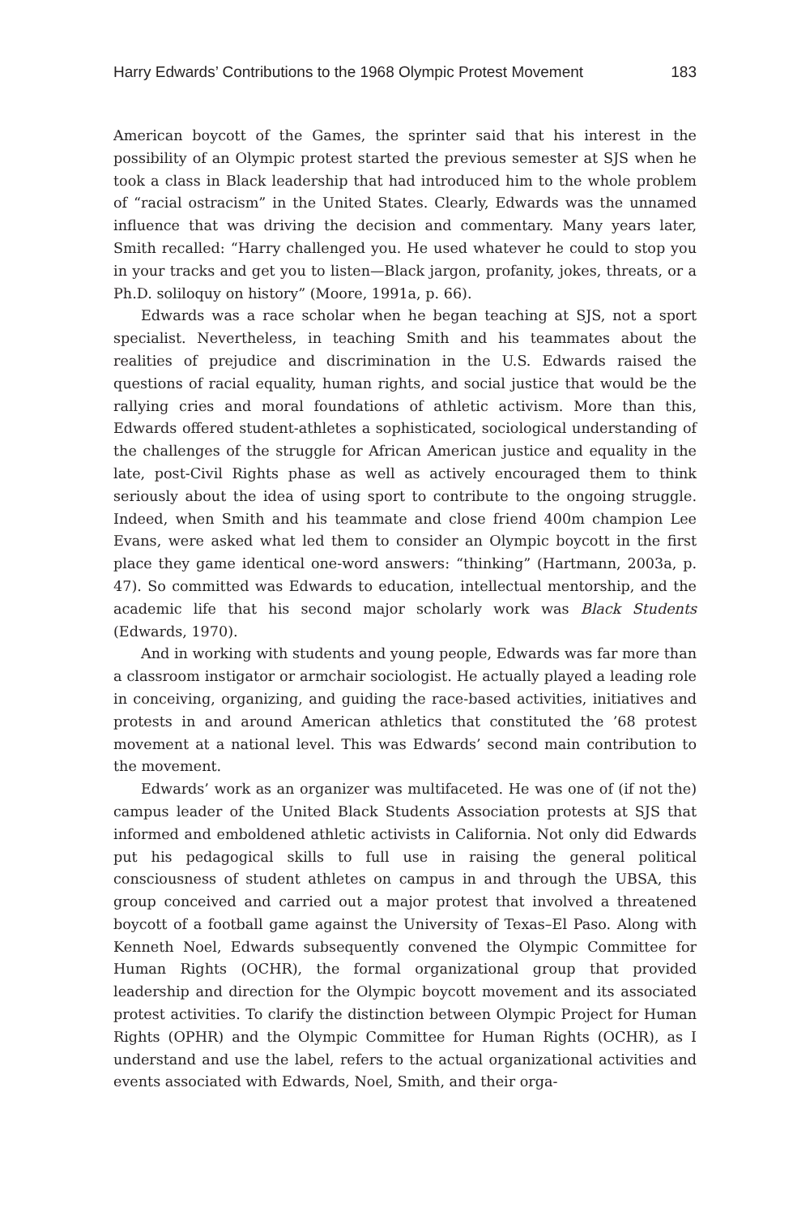Harry Edwards’ Contributions to the 1968 Olympic Protest Movement 183
American boycott of the Games, the sprinter said that his interest in the possibility of an Olympic protest started the previous semester at SJS when he took a class in Black leadership that had introduced him to the whole problem of “racial ostracism” in the United States. Clearly, Edwards was the unnamed influence that was driving the decision and commentary. Many years later, Smith recalled: “Harry challenged you. He used whatever he could to stop you in your tracks and get you to listen—Black jargon, profanity, jokes, threats, or a Ph.D. soliloquy on history” (Moore, 1991a, p. 66).
Edwards was a race scholar when he began teaching at SJS, not a sport specialist. Nevertheless, in teaching Smith and his teammates about the realities of prejudice and discrimination in the U.S. Edwards raised the questions of racial equality, human rights, and social justice that would be the rallying cries and moral foundations of athletic activism. More than this, Edwards offered student-athletes a sophisticated, sociological understanding of the challenges of the struggle for African American justice and equality in the late, post-Civil Rights phase as well as actively encouraged them to think seriously about the idea of using sport to contribute to the ongoing struggle. Indeed, when Smith and his teammate and close friend 400m champion Lee Evans, were asked what led them to consider an Olympic boycott in the first place they game identical one-word answers: “thinking” (Hartmann, 2003a, p. 47). So committed was Edwards to education, intellectual mentorship, and the academic life that his second major scholarly work was Black Students (Edwards, 1970).
And in working with students and young people, Edwards was far more than a classroom instigator or armchair sociologist. He actually played a leading role in conceiving, organizing, and guiding the race-based activities, initiatives and protests in and around American athletics that constituted the ’68 protest movement at a national level. This was Edwards’ second main contribution to the movement.
Edwards’ work as an organizer was multifaceted. He was one of (if not the) campus leader of the United Black Students Association protests at SJS that informed and emboldened athletic activists in California. Not only did Edwards put his pedagogical skills to full use in raising the general political consciousness of student athletes on campus in and through the UBSA, this group conceived and carried out a major protest that involved a threatened boycott of a football game against the University of Texas–El Paso. Along with Kenneth Noel, Edwards subsequently convened the Olympic Committee for Human Rights (OCHR), the formal organizational group that provided leadership and direction for the Olympic boycott movement and its associated protest activities. To clarify the distinction between Olympic Project for Human Rights (OPHR) and the Olympic Committee for Human Rights (OCHR), as I understand and use the label, refers to the actual organizational activities and events associated with Edwards, Noel, Smith, and their orga-